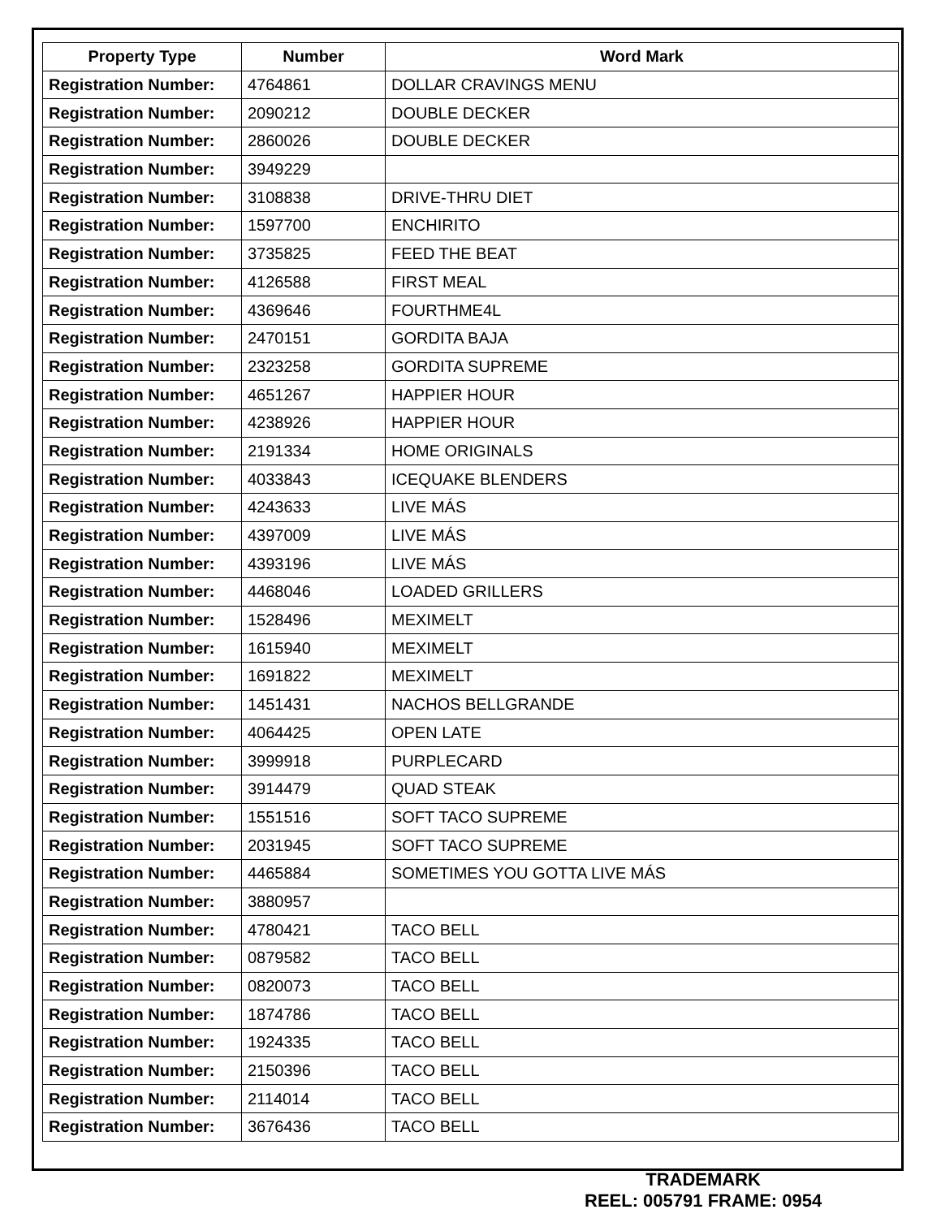| Property Type | Number | Word Mark |
| --- | --- | --- |
| Registration Number: | 4764861 | DOLLAR CRAVINGS MENU |
| Registration Number: | 2090212 | DOUBLE DECKER |
| Registration Number: | 2860026 | DOUBLE DECKER |
| Registration Number: | 3949229 | |
| Registration Number: | 3108838 | DRIVE-THRU DIET |
| Registration Number: | 1597700 | ENCHIRITO |
| Registration Number: | 3735825 | FEED THE BEAT |
| Registration Number: | 4126588 | FIRST MEAL |
| Registration Number: | 4369646 | FOURTHME4L |
| Registration Number: | 2470151 | GORDITA BAJA |
| Registration Number: | 2323258 | GORDITA SUPREME |
| Registration Number: | 4651267 | HAPPIER HOUR |
| Registration Number: | 4238926 | HAPPIER HOUR |
| Registration Number: | 2191334 | HOME ORIGINALS |
| Registration Number: | 4033843 | ICEQUAKE BLENDERS |
| Registration Number: | 4243633 | LIVE MÁS |
| Registration Number: | 4397009 | LIVE MÁS |
| Registration Number: | 4393196 | LIVE MÁS |
| Registration Number: | 4468046 | LOADED GRILLERS |
| Registration Number: | 1528496 | MEXIMELT |
| Registration Number: | 1615940 | MEXIMELT |
| Registration Number: | 1691822 | MEXIMELT |
| Registration Number: | 1451431 | NACHOS BELLGRANDE |
| Registration Number: | 4064425 | OPEN LATE |
| Registration Number: | 3999918 | PURPLECARD |
| Registration Number: | 3914479 | QUAD STEAK |
| Registration Number: | 1551516 | SOFT TACO SUPREME |
| Registration Number: | 2031945 | SOFT TACO SUPREME |
| Registration Number: | 4465884 | SOMETIMES YOU GOTTA LIVE MÁS |
| Registration Number: | 3880957 | |
| Registration Number: | 4780421 | TACO BELL |
| Registration Number: | 0879582 | TACO BELL |
| Registration Number: | 0820073 | TACO BELL |
| Registration Number: | 1874786 | TACO BELL |
| Registration Number: | 1924335 | TACO BELL |
| Registration Number: | 2150396 | TACO BELL |
| Registration Number: | 2114014 | TACO BELL |
| Registration Number: | 3676436 | TACO BELL |
TRADEMARK
REEL: 005791 FRAME: 0954